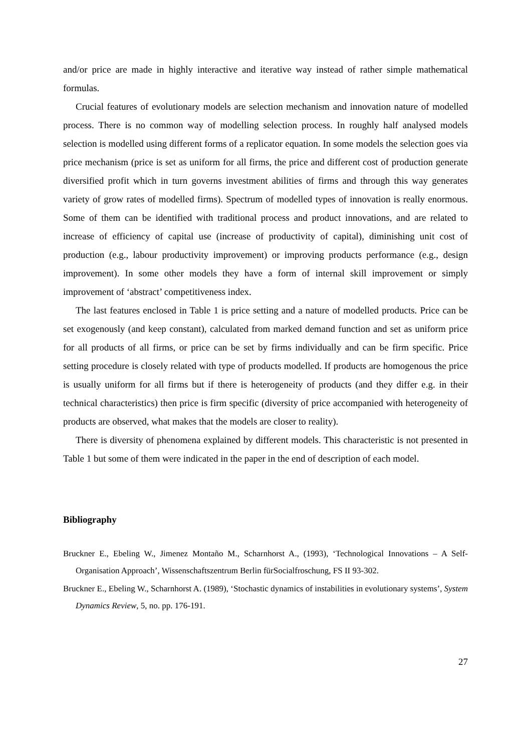and/or price are made in highly interactive and iterative way instead of rather simple mathematical formulas.
Crucial features of evolutionary models are selection mechanism and innovation nature of modelled process. There is no common way of modelling selection process. In roughly half analysed models selection is modelled using different forms of a replicator equation. In some models the selection goes via price mechanism (price is set as uniform for all firms, the price and different cost of production generate diversified profit which in turn governs investment abilities of firms and through this way generates variety of grow rates of modelled firms). Spectrum of modelled types of innovation is really enormous. Some of them can be identified with traditional process and product innovations, and are related to increase of efficiency of capital use (increase of productivity of capital), diminishing unit cost of production (e.g., labour productivity improvement) or improving products performance (e.g., design improvement). In some other models they have a form of internal skill improvement or simply improvement of ‘abstract’ competitiveness index.
The last features enclosed in Table 1 is price setting and a nature of modelled products. Price can be set exogenously (and keep constant), calculated from marked demand function and set as uniform price for all products of all firms, or price can be set by firms individually and can be firm specific. Price setting procedure is closely related with type of products modelled. If products are homogenous the price is usually uniform for all firms but if there is heterogeneity of products (and they differ e.g. in their technical characteristics) then price is firm specific (diversity of price accompanied with heterogeneity of products are observed, what makes that the models are closer to reality).
There is diversity of phenomena explained by different models. This characteristic is not presented in Table 1 but some of them were indicated in the paper in the end of description of each model.
Bibliography
Bruckner E., Ebeling W., Jimenez Montaño M., Scharnhorst A., (1993), ‘Technological Innovations – A Self-Organisation Approach’, Wissenschaftszentrum Berlin fürSocialfroschung, FS II 93-302.
Bruckner E., Ebeling W., Scharnhorst A. (1989), ‘Stochastic dynamics of instabilities in evolutionary systems’, System Dynamics Review, 5, no. pp. 176-191.
27